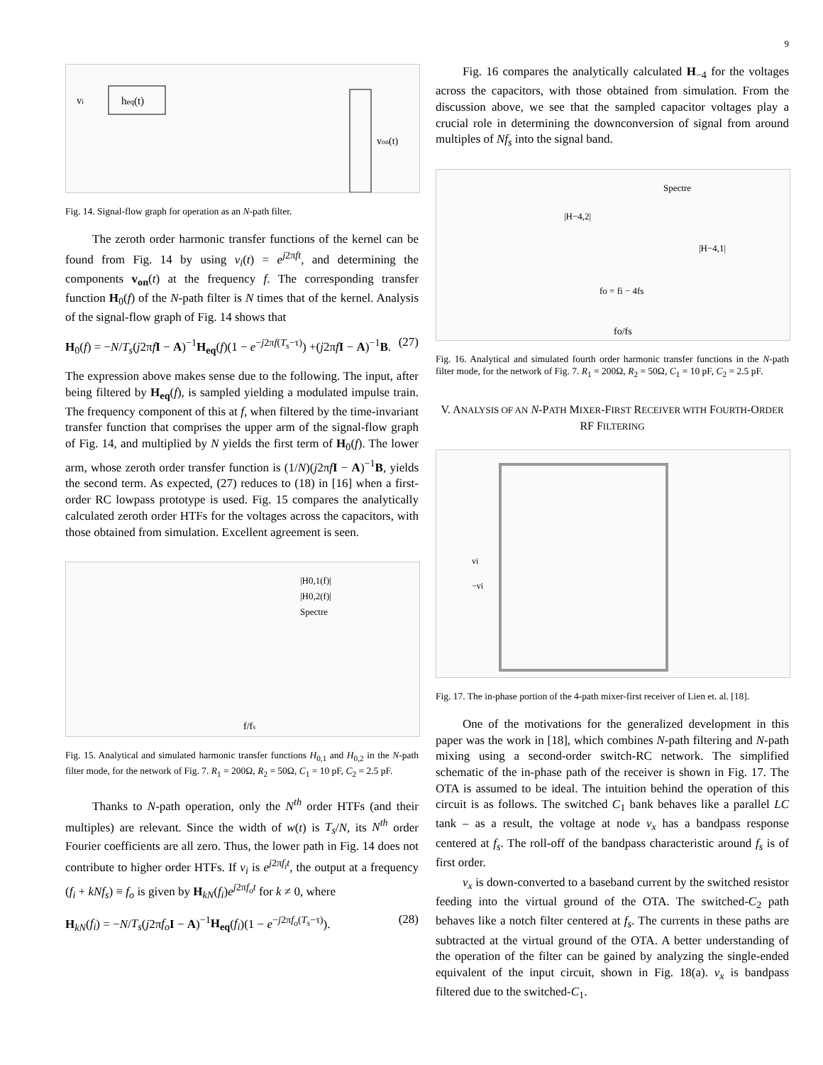9
heq(t)
von(t)
vi
Fig. 14. Signal-flow graph for operation as an N-path filter.
The zeroth order harmonic transfer functions of the kernel can be found from Fig. 14 by using v<sub>i</sub>(t) = e<sup>j2πft</sup>, and determining the components v<sub>on</sub>(t) at the frequency f. The corresponding transfer function H<sub>0</sub>(f) of the N-path filter is N times that of the kernel. Analysis of the signal-flow graph of Fig. 14 shows that
H<sub>0</sub>(f) = −N/T<sub>s</sub>(j2πfI − A)<sup>−1</sup>H<sub>eq</sub>(f)(1 − e<sup>−j2πf(T<sub>s</sub>−τ)</sup>) +(j2πfI − A)<sup>−1</sup>B. (27)
The expression above makes sense due to the following. The input, after being filtered by H<sub>eq</sub>(f), is sampled yielding a modulated impulse train. The frequency component of this at f, when filtered by the time-invariant transfer function that comprises the upper arm of the signal-flow graph of Fig. 14, and multiplied by N yields the first term of H<sub>0</sub>(f). The lower arm, whose zeroth order transfer function is (1/N)(j2πfI − A)<sup>−1</sup>B, yields the second term. As expected, (27) reduces to (18) in [16] when a first-order RC lowpass prototype is used. Fig. 15 compares the analytically calculated zeroth order HTFs for the voltages across the capacitors, with those obtained from simulation. Excellent agreement is seen.
f/fs
|H0,1(f)|
|H0,2(f)|
Spectre
Fig. 15. Analytical and simulated harmonic transfer functions H<sub>0,1</sub> and H<sub>0,2</sub> in the N-path filter mode, for the network of Fig. 7. R<sub>1</sub> = 200Ω, R<sub>2</sub> = 50Ω, C<sub>1</sub> = 10 pF, C<sub>2</sub> = 2.5 pF.
Thanks to N-path operation, only the N<sup>th</sup> order HTFs (and their multiples) are relevant. Since the width of w(t) is T<sub>s</sub>/N, its N<sup>th</sup> order Fourier coefficients are all zero. Thus, the lower path in Fig. 14 does not contribute to higher order HTFs. If v<sub>i</sub> is e<sup>j2πf<sub>i</sub>t</sup>, the output at a frequency (f<sub>i</sub> + kNf<sub>s</sub>) ≡ f<sub>o</sub> is given by H<sub>kN</sub>(f<sub>i</sub>)e<sup>j2πf<sub>o</sub>t</sup> for k ≠ 0, where
H<sub>kN</sub>(f<sub>i</sub>) = −N/T<sub>s</sub>(j2πf<sub>o</sub> I − A)<sup>−1</sup>H<sub>eq</sub>(f<sub>i</sub>)(1 − e<sup>−j2πf<sub>o</sub>(T<sub>s</sub>−τ)</sup>). (28)
Fig. 16 compares the analytically calculated H<sub>−4</sub> for the voltages across the capacitors, with those obtained from simulation. From the discussion above, we see that the sampled capacitor voltages play a crucial role in determining the downconversion of signal from around multiples of Nf<sub>s</sub> into the signal band.
Spectre
|H−4,2|
|H−4,1|
fo = fi − 4fs
fo/fs
Fig. 16. Analytical and simulated fourth order harmonic transfer functions in the N-path filter mode, for the network of Fig. 7. R<sub>1</sub> = 200Ω, R<sub>2</sub> = 50Ω, C<sub>1</sub> = 10 pF, C<sub>2</sub> = 2.5 pF.
V. ANALYSIS OF AN N-PATH MIXER-FIRST RECEIVER WITH FOURTH-ORDER RF FILTERING
vi
−vi
Fig. 17. The in-phase portion of the 4-path mixer-first receiver of Lien et. al. [18].
One of the motivations for the generalized development in this paper was the work in [18], which combines N-path filtering and N-path mixing using a second-order switch-RC network. The simplified schematic of the in-phase path of the receiver is shown in Fig. 17. The OTA is assumed to be ideal. The intuition behind the operation of this circuit is as follows. The switched C<sub>1</sub> bank behaves like a parallel LC tank – as a result, the voltage at node v<sub>x</sub> has a bandpass response centered at f<sub>s</sub>. The roll-off of the bandpass characteristic around f<sub>s</sub> is of first order.
v<sub>x</sub> is down-converted to a baseband current by the switched resistor feeding into the virtual ground of the OTA. The switched-C<sub>2</sub> path behaves like a notch filter centered at f<sub>s</sub>. The currents in these paths are subtracted at the virtual ground of the OTA. A better understanding of the operation of the filter can be gained by analyzing the single-ended equivalent of the input circuit, shown in Fig. 18(a). v<sub>x</sub> is bandpass filtered due to the switched-C<sub>1</sub>.